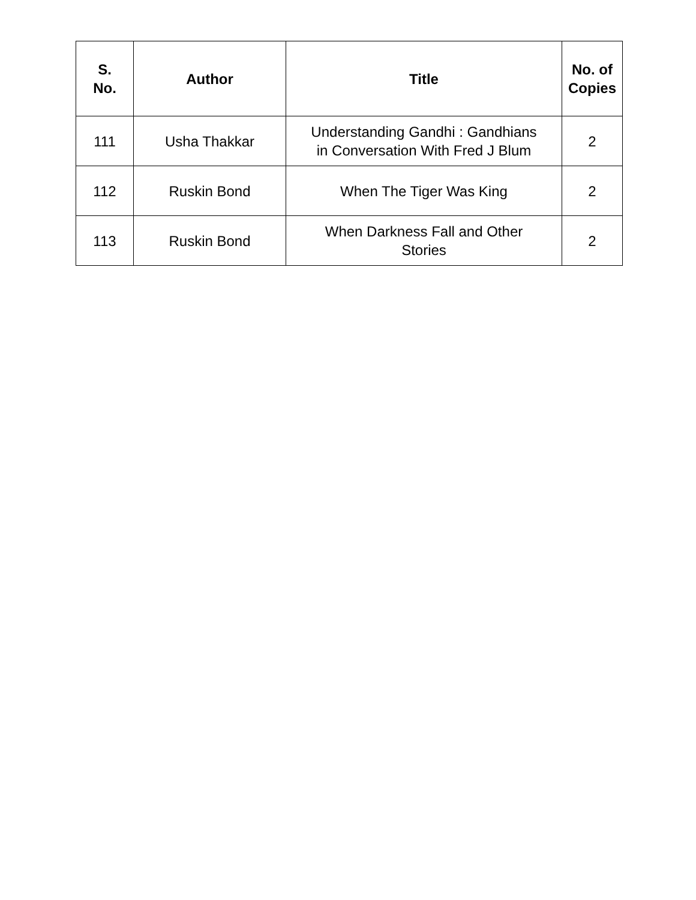| S. No. | Author | Title | No. of Copies |
| --- | --- | --- | --- |
| 111 | Usha Thakkar | Understanding Gandhi : Gandhians in Conversation With Fred J Blum | 2 |
| 112 | Ruskin Bond | When The Tiger Was King | 2 |
| 113 | Ruskin Bond | When Darkness Fall and Other Stories | 2 |